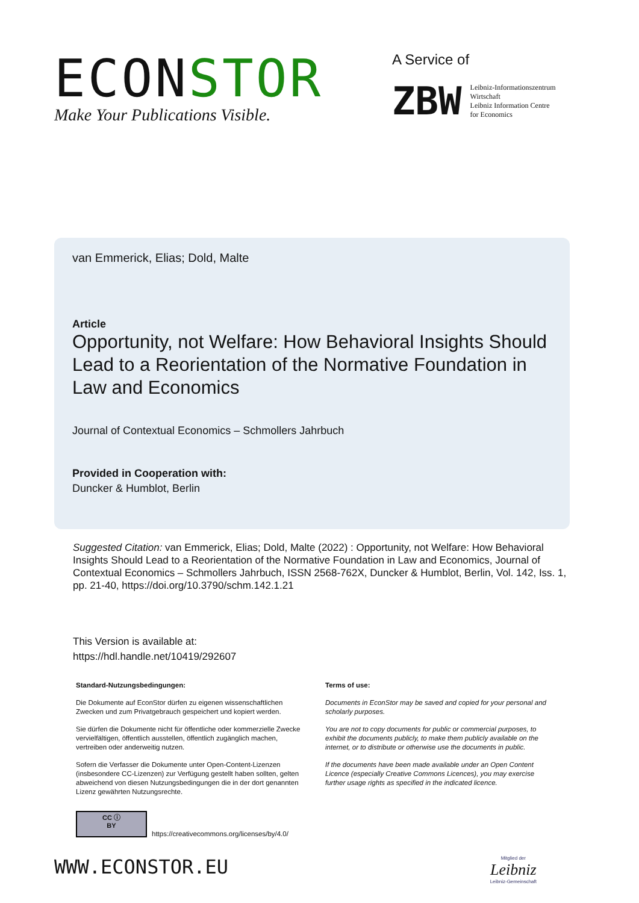ECONSTOR
Make Your Publications Visible.
A Service of
ZBW
Leibniz-Informationszentrum
Wirtschaft
Leibniz Information Centre
for Economics
van Emmerick, Elias; Dold, Malte
Article
Opportunity, not Welfare: How Behavioral Insights Should Lead to a Reorientation of the Normative Foundation in Law and Economics
Journal of Contextual Economics – Schmollers Jahrbuch
Provided in Cooperation with:
Duncker & Humblot, Berlin
Suggested Citation: van Emmerick, Elias; Dold, Malte (2022) : Opportunity, not Welfare: How Behavioral Insights Should Lead to a Reorientation of the Normative Foundation in Law and Economics, Journal of Contextual Economics – Schmollers Jahrbuch, ISSN 2568-762X, Duncker & Humblot, Berlin, Vol. 142, Iss. 1, pp. 21-40, https://doi.org/10.3790/schm.142.1.21
This Version is available at:
https://hdl.handle.net/10419/292607
Standard-Nutzungsbedingungen:
Die Dokumente auf EconStor dürfen zu eigenen wissenschaftlichen Zwecken und zum Privatgebrauch gespeichert und kopiert werden.
Sie dürfen die Dokumente nicht für öffentliche oder kommerzielle Zwecke vervielfältigen, öffentlich ausstellen, öffentlich zugänglich machen, vertreiben oder anderweitig nutzen.
Sofern die Verfasser die Dokumente unter Open-Content-Lizenzen (insbesondere CC-Lizenzen) zur Verfügung gestellt haben sollten, gelten abweichend von diesen Nutzungsbedingungen die in der dort genannten Lizenz gewährten Nutzungsrechte.
Terms of use:
Documents in EconStor may be saved and copied for your personal and scholarly purposes.
You are not to copy documents for public or commercial purposes, to exhibit the documents publicly, to make them publicly available on the internet, or to distribute or otherwise use the documents in public.
If the documents have been made available under an Open Content Licence (especially Creative Commons Licences), you may exercise further usage rights as specified in the indicated licence.
CC ⓘ
BY
https://creativecommons.org/licenses/by/4.0/
WWW.ECONSTOR.EU
Mitglied der
Leibniz
Leibniz-Gemeinschaft